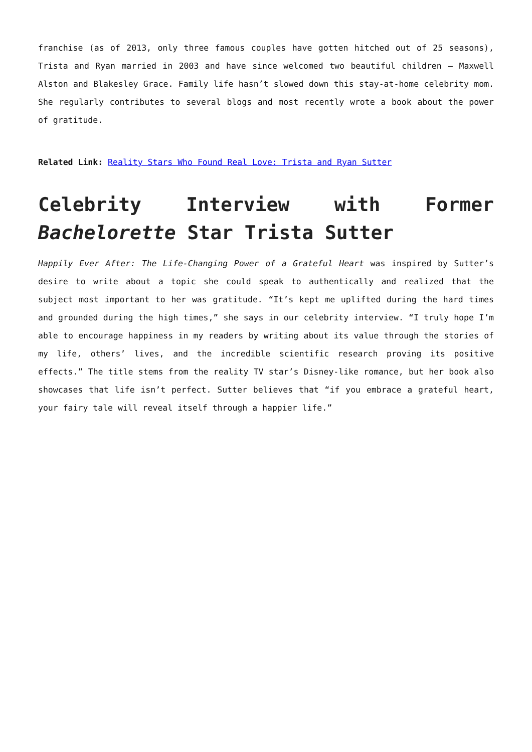franchise (as of 2013, only three famous couples have gotten hitched out of 25 seasons), Trista and Ryan married in 2003 and have since welcomed two beautiful children – Maxwell Alston and Blakesley Grace. Family life hasn’t slowed down this stay-at-home celebrity mom. She regularly contributes to several blogs and most recently wrote a book about the power of gratitude.
Related Link: Reality Stars Who Found Real Love: Trista and Ryan Sutter
Celebrity Interview with Former Bachelorette Star Trista Sutter
Happily Ever After: The Life-Changing Power of a Grateful Heart was inspired by Sutter’s desire to write about a topic she could speak to authentically and realized that the subject most important to her was gratitude. “It’s kept me uplifted during the hard times and grounded during the high times,” she says in our celebrity interview. “I truly hope I’m able to encourage happiness in my readers by writing about its value through the stories of my life, others’ lives, and the incredible scientific research proving its positive effects.” The title stems from the reality TV star’s Disney-like romance, but her book also showcases that life isn’t perfect. Sutter believes that “if you embrace a grateful heart, your fairy tale will reveal itself through a happier life.”